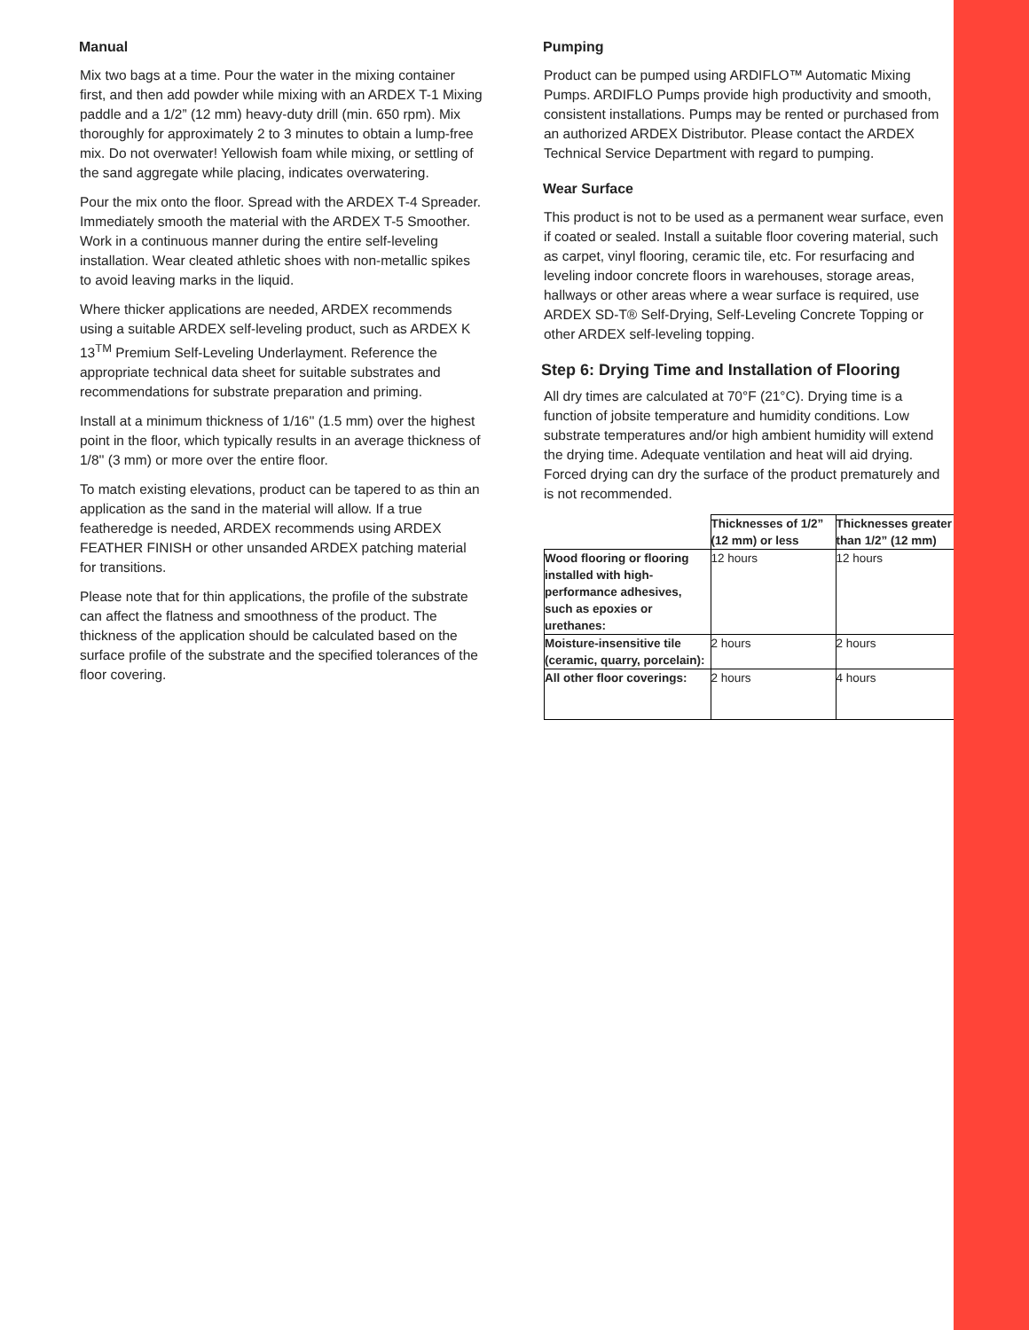Manual
Mix two bags at a time. Pour the water in the mixing container first, and then add powder while mixing with an ARDEX T-1 Mixing paddle and a 1/2” (12 mm) heavy-duty drill (min. 650 rpm). Mix thoroughly for approximately 2 to 3 minutes to obtain a lump-free mix. Do not overwater! Yellowish foam while mixing, or settling of the sand aggregate while placing, indicates overwatering.
Pour the mix onto the floor. Spread with the ARDEX T-4 Spreader. Immediately smooth the material with the ARDEX T-5 Smoother. Work in a continuous manner during the entire self-leveling installation. Wear cleated athletic shoes with non-metallic spikes to avoid leaving marks in the liquid.
Where thicker applications are needed, ARDEX recommends using a suitable ARDEX self-leveling product, such as ARDEX K 13<sup>TM</sup> Premium Self-Leveling Underlayment. Reference the appropriate technical data sheet for suitable substrates and recommendations for substrate preparation and priming.
Install at a minimum thickness of 1/16'' (1.5 mm) over the highest point in the floor, which typically results in an average thickness of 1/8'' (3 mm) or more over the entire floor.
To match existing elevations, product can be tapered to as thin an application as the sand in the material will allow. If a true featheredge is needed, ARDEX recommends using ARDEX FEATHER FINISH or other unsanded ARDEX patching material for transitions.
Please note that for thin applications, the profile of the substrate can affect the flatness and smoothness of the product. The thickness of the application should be calculated based on the surface profile of the substrate and the specified tolerances of the floor covering.
Pumping
Product can be pumped using ARDIFLO™ Automatic Mixing Pumps. ARDIFLO Pumps provide high productivity and smooth, consistent installations. Pumps may be rented or purchased from an authorized ARDEX Distributor. Please contact the ARDEX Technical Service Department with regard to pumping.
Wear Surface
This product is not to be used as a permanent wear surface, even if coated or sealed. Install a suitable floor covering material, such as carpet, vinyl flooring, ceramic tile, etc. For resurfacing and leveling indoor concrete floors in warehouses, storage areas, hallways or other areas where a wear surface is required, use ARDEX SD-T® Self-Drying, Self-Leveling Concrete Topping or other ARDEX self-leveling topping.
Step 6: Drying Time and Installation of Flooring
All dry times are calculated at 70°F (21°C). Drying time is a function of jobsite temperature and humidity conditions. Low substrate temperatures and/or high ambient humidity will extend the drying time. Adequate ventilation and heat will aid drying. Forced drying can dry the surface of the product prematurely and is not recommended.
| | Thicknesses of 1/2” (12 mm) or less | Thicknesses greater than 1/2” (12 mm) |
| --- | --- | --- |
| Wood flooring or flooring installed with high-performance adhesives, such as epoxies or urethanes: | 12 hours | 12 hours |
| Moisture-insensitive tile (ceramic, quarry, porcelain): | 2 hours | 2 hours |
| All other floor coverings: | 2 hours | 4 hours |